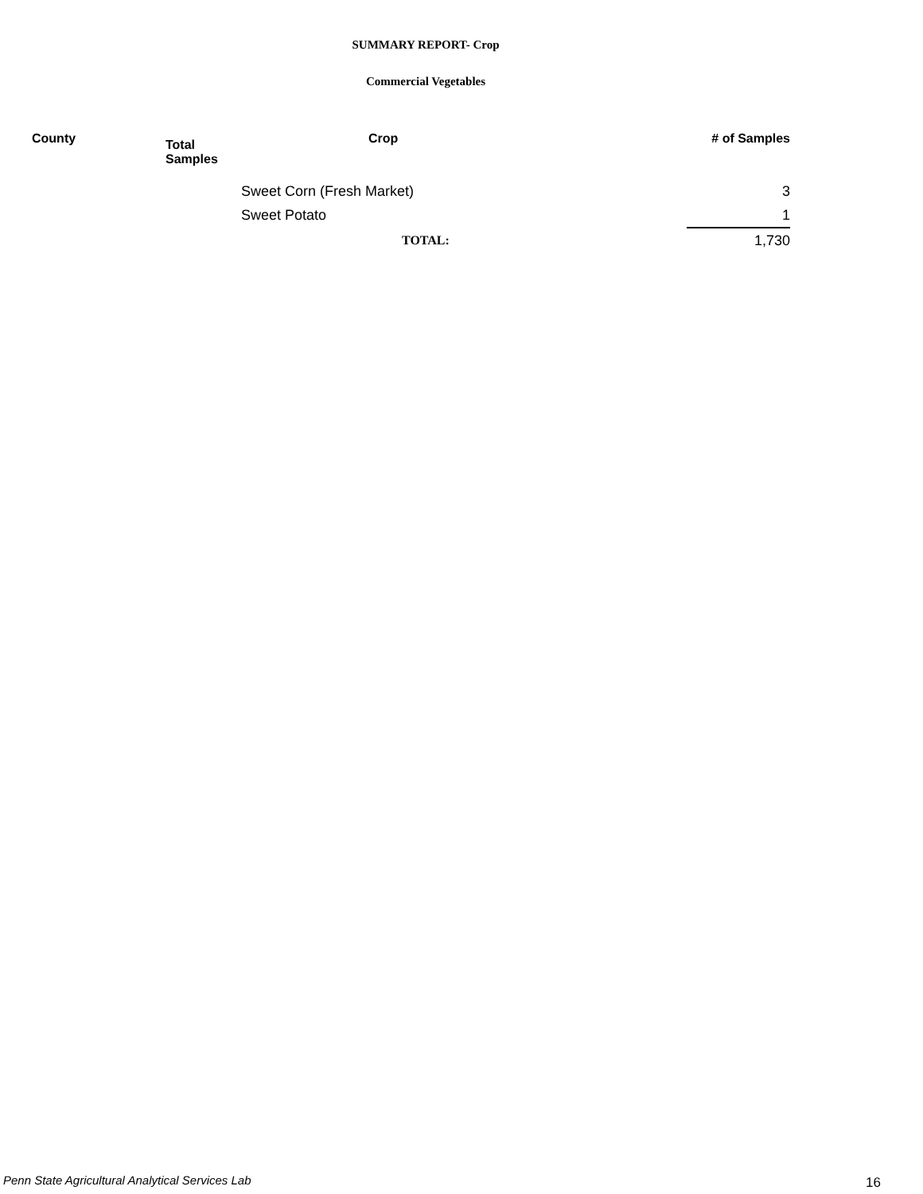SUMMARY REPORT- Crop
Commercial Vegetables
| County | Total Samples | Crop | # of Samples |
| --- | --- | --- | --- |
| | | Sweet Corn (Fresh Market) | 3 |
| | | Sweet Potato | 1 |
| | | TOTAL: | 1,730 |
Penn State Agricultural Analytical Services Lab
16